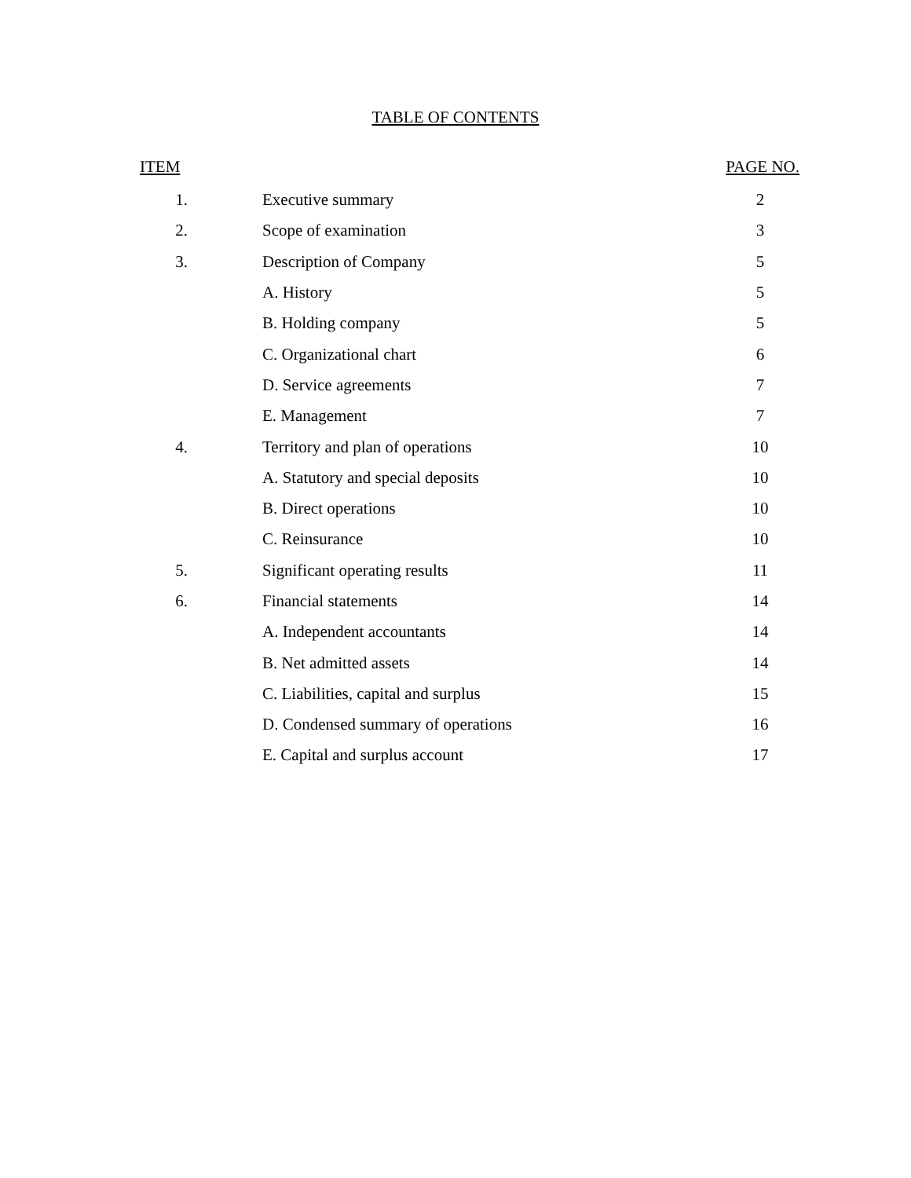TABLE OF CONTENTS
| ITEM | | PAGE NO. |
| --- | --- | --- |
| 1. | Executive summary | 2 |
| 2. | Scope of examination | 3 |
| 3. | Description of Company | 5 |
| | A. History | 5 |
| | B. Holding company | 5 |
| | C. Organizational chart | 6 |
| | D. Service agreements | 7 |
| | E. Management | 7 |
| 4. | Territory and plan of operations | 10 |
| | A. Statutory and special deposits | 10 |
| | B. Direct operations | 10 |
| | C. Reinsurance | 10 |
| 5. | Significant operating results | 11 |
| 6. | Financial statements | 14 |
| | A. Independent accountants | 14 |
| | B. Net admitted assets | 14 |
| | C. Liabilities, capital and surplus | 15 |
| | D. Condensed summary of operations | 16 |
| | E. Capital and surplus account | 17 |